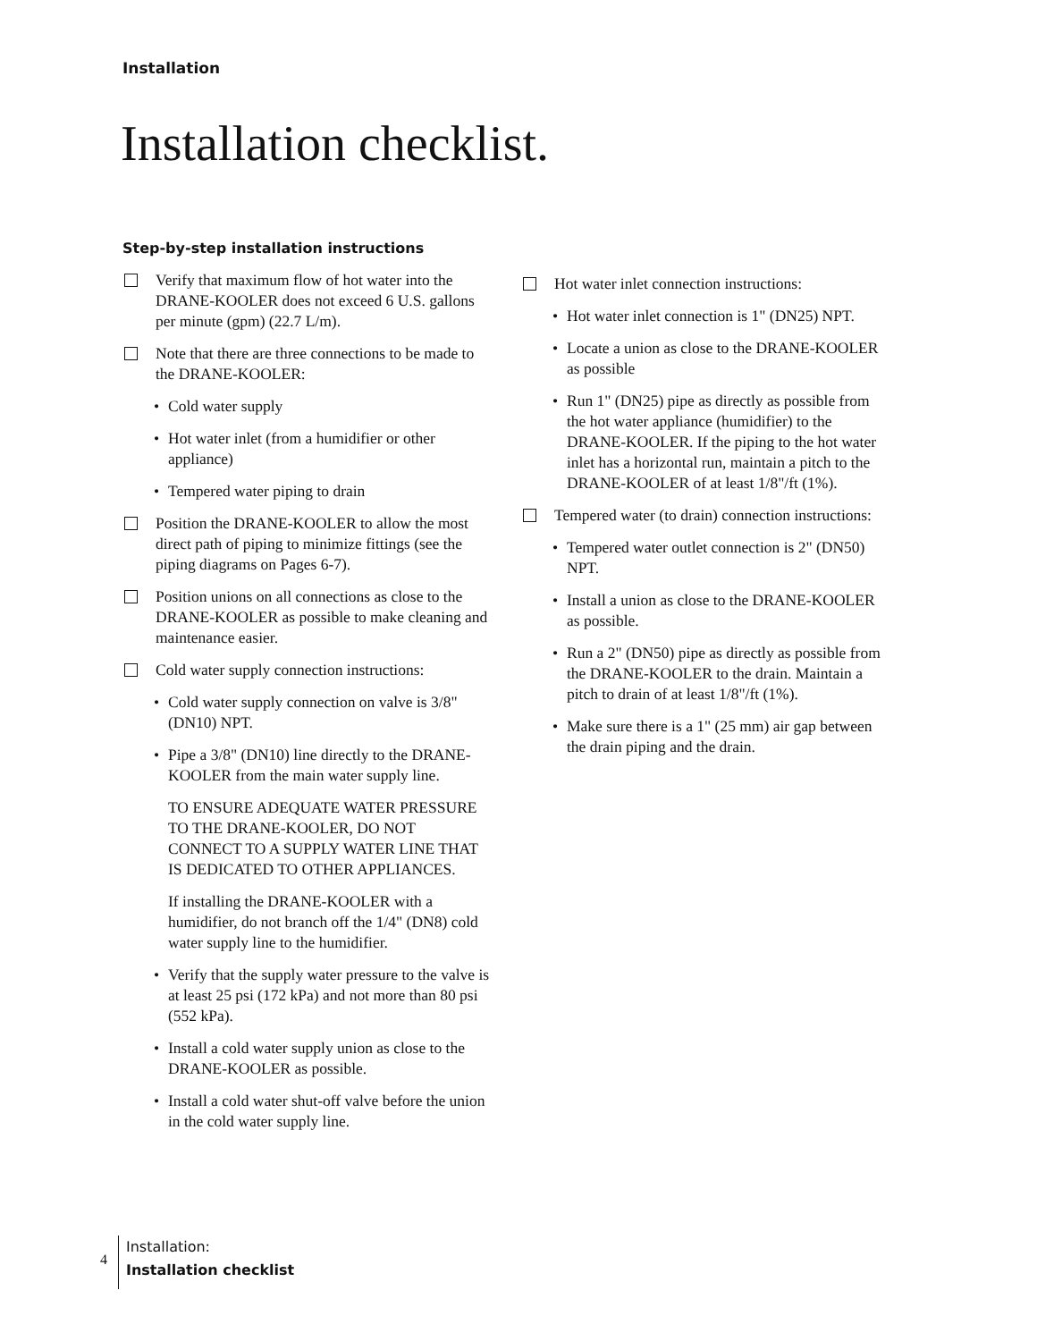Installation
Installation checklist.
Step-by-step installation instructions
Verify that maximum flow of hot water into the DRANE-KOOLER does not exceed 6 U.S. gallons per minute (gpm) (22.7 L/m).
Note that there are three connections to be made to the DRANE-KOOLER:
• Cold water supply
• Hot water inlet (from a humidifier or other appliance)
• Tempered water piping to drain
Position the DRANE-KOOLER to allow the most direct path of piping to minimize fittings (see the piping diagrams on Pages 6-7).
Position unions on all connections as close to the DRANE-KOOLER as possible to make cleaning and maintenance easier.
Cold water supply connection instructions:
• Cold water supply connection on valve is 3/8" (DN10) NPT.
• Pipe a 3/8" (DN10) line directly to the DRANE-KOOLER from the main water supply line.
TO ENSURE ADEQUATE WATER PRESSURE TO THE DRANE-KOOLER, DO NOT CONNECT TO A SUPPLY WATER LINE THAT IS DEDICATED TO OTHER APPLIANCES.
If installing the DRANE-KOOLER with a humidifier, do not branch off the 1/4" (DN8) cold water supply line to the humidifier.
• Verify that the supply water pressure to the valve is at least 25 psi (172 kPa) and not more than 80 psi (552 kPa).
• Install a cold water supply union as close to the DRANE-KOOLER as possible.
• Install a cold water shut-off valve before the union in the cold water supply line.
Hot water inlet connection instructions:
• Hot water inlet connection is 1" (DN25) NPT.
• Locate a union as close to the DRANE-KOOLER as possible
• Run 1" (DN25) pipe as directly as possible from the hot water appliance (humidifier) to the DRANE-KOOLER. If the piping to the hot water inlet has a horizontal run, maintain a pitch to the DRANE-KOOLER of at least 1/8"/ft (1%).
Tempered water (to drain) connection instructions:
• Tempered water outlet connection is 2" (DN50) NPT.
• Install a union as close to the DRANE-KOOLER as possible.
• Run a 2" (DN50) pipe as directly as possible from the DRANE-KOOLER to the drain. Maintain a pitch to drain of at least 1/8"/ft (1%).
• Make sure there is a 1" (25 mm) air gap between the drain piping and the drain.
4
Installation:
Installation checklist